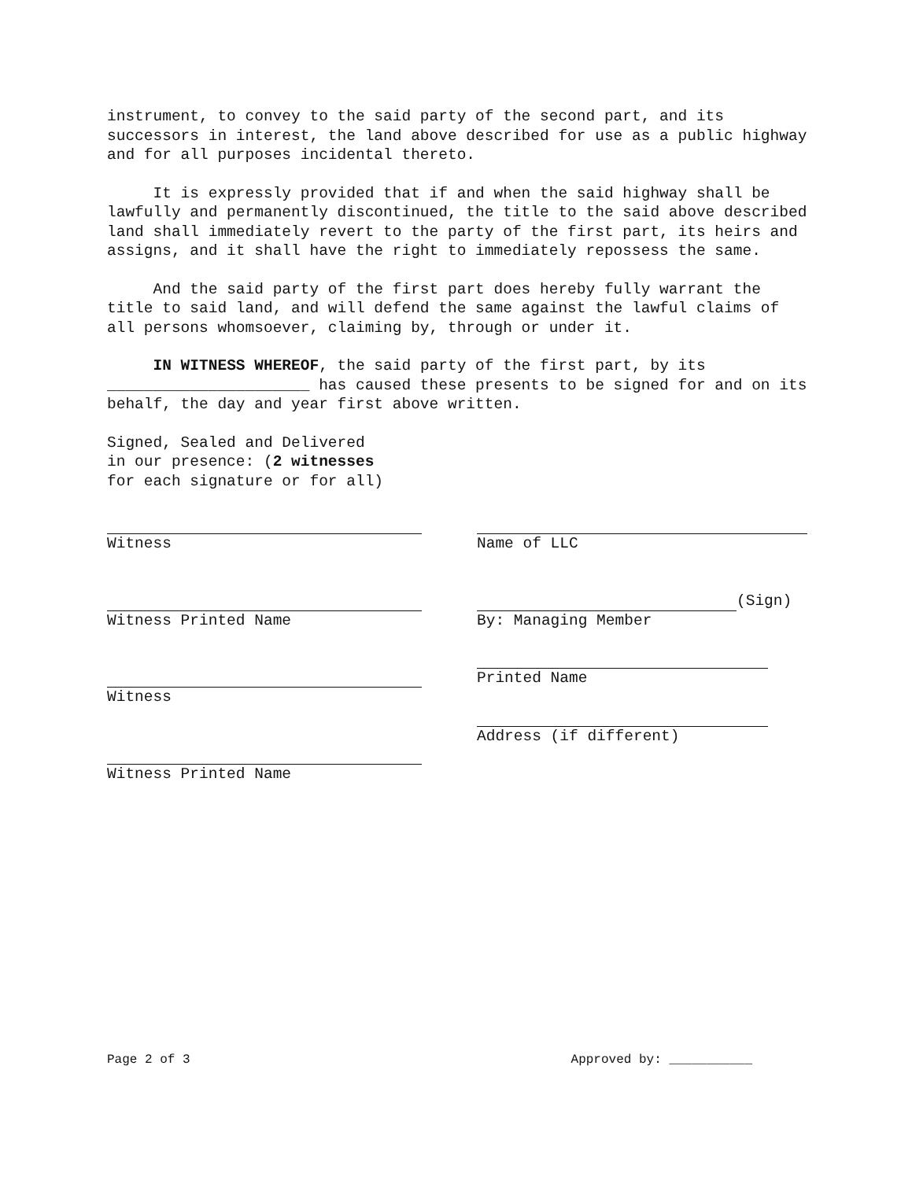instrument, to convey to the said party of the second part, and its successors in interest, the land above described for use as a public highway and for all purposes incidental thereto.
It is expressly provided that if and when the said highway shall be lawfully and permanently discontinued, the title to the said above described land shall immediately revert to the party of the first part, its heirs and assigns, and it shall have the right to immediately repossess the same.
And the said party of the first part does hereby fully warrant the title to said land, and will defend the same against the lawful claims of all persons whomsoever, claiming by, through or under it.
IN WITNESS WHEREOF, the said party of the first part, by its ______________________ has caused these presents to be signed for and on its behalf, the day and year first above written.
Signed, Sealed and Delivered
in our presence: (2 witnesses
for each signature or for all)
Witness
Witness Printed Name
Witness
Witness Printed Name
Name of LLC
(Sign)
By: Managing Member
Printed Name
Address (if different)
Page 2 of 3 Approved by: ___________